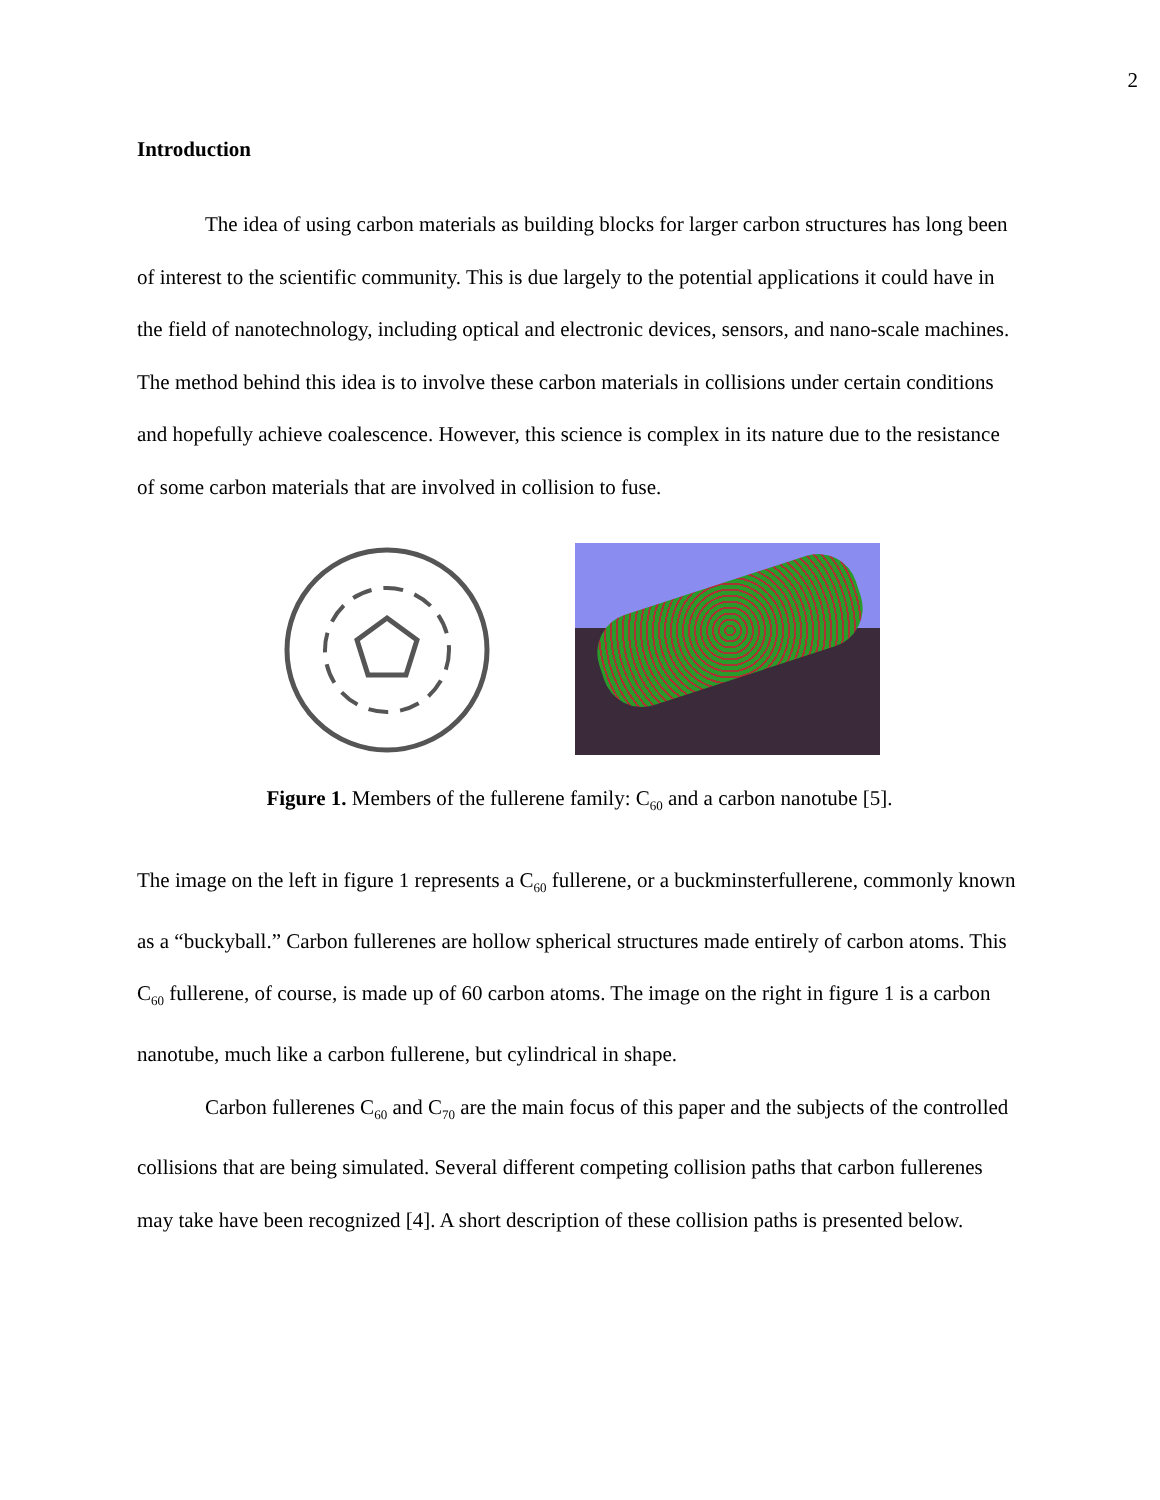2
Introduction
The idea of using carbon materials as building blocks for larger carbon structures has long been of interest to the scientific community. This is due largely to the potential applications it could have in the field of nanotechnology, including optical and electronic devices, sensors, and nano-scale machines. The method behind this idea is to involve these carbon materials in collisions under certain conditions and hopefully achieve coalescence. However, this science is complex in its nature due to the resistance of some carbon materials that are involved in collision to fuse.
Figure 1. Members of the fullerene family: C<sub>60</sub> and a carbon nanotube [5].
The image on the left in figure 1 represents a C<sub>60</sub> fullerene, or a buckminsterfullerene, commonly known as a “buckyball.” Carbon fullerenes are hollow spherical structures made entirely of carbon atoms. This C<sub>60</sub> fullerene, of course, is made up of 60 carbon atoms. The image on the right in figure 1 is a carbon nanotube, much like a carbon fullerene, but cylindrical in shape.
Carbon fullerenes C<sub>60</sub> and C<sub>70</sub> are the main focus of this paper and the subjects of the controlled collisions that are being simulated. Several different competing collision paths that carbon fullerenes may take have been recognized [4]. A short description of these collision paths is presented below.